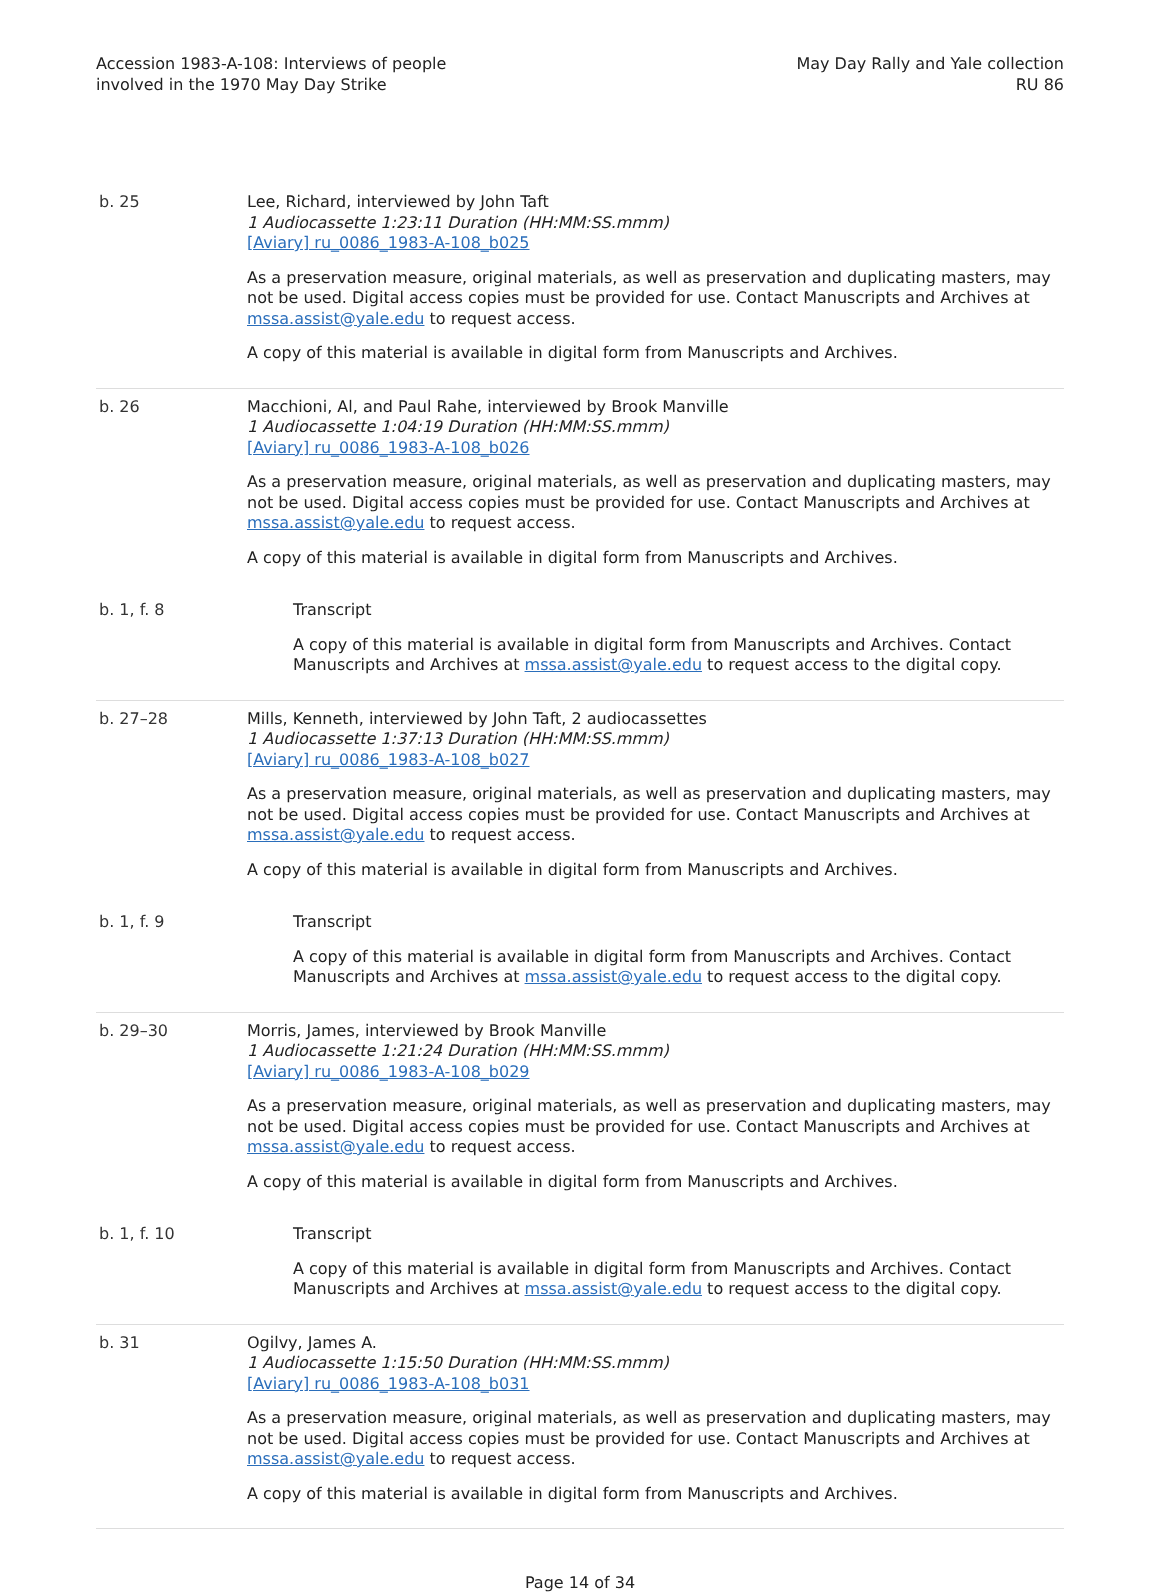Accession 1983-A-108: Interviews of people
involved in the 1970 May Day Strike
May Day Rally and Yale collection
RU 86
| b. 25 | Lee, Richard, interviewed by John Taft 1 Audiocassette 1:23:11 Duration (HH:MM:SS.mmm) [Aviary] ru_0086_1983-A-108_b025 As a preservation measure, original materials, as well as preservation and duplicating masters, may not be used. Digital access copies must be provided for use. Contact Manuscripts and Archives at mssa.assist@yale.edu to request access. A copy of this material is available in digital form from Manuscripts and Archives. |
| b. 26 | Macchioni, Al, and Paul Rahe, interviewed by Brook Manville 1 Audiocassette 1:04:19 Duration (HH:MM:SS.mmm) [Aviary] ru_0086_1983-A-108_b026 As a preservation measure, original materials, as well as preservation and duplicating masters, may not be used. Digital access copies must be provided for use. Contact Manuscripts and Archives at mssa.assist@yale.edu to request access. A copy of this material is available in digital form from Manuscripts and Archives. |
| b. 1, f. 8 | Transcript A copy of this material is available in digital form from Manuscripts and Archives. Contact Manuscripts and Archives at mssa.assist@yale.edu to request access to the digital copy. |
| b. 27–28 | Mills, Kenneth, interviewed by John Taft, 2 audiocassettes 1 Audiocassette 1:37:13 Duration (HH:MM:SS.mmm) [Aviary] ru_0086_1983-A-108_b027 As a preservation measure, original materials, as well as preservation and duplicating masters, may not be used. Digital access copies must be provided for use. Contact Manuscripts and Archives at mssa.assist@yale.edu to request access. A copy of this material is available in digital form from Manuscripts and Archives. |
| b. 1, f. 9 | Transcript A copy of this material is available in digital form from Manuscripts and Archives. Contact Manuscripts and Archives at mssa.assist@yale.edu to request access to the digital copy. |
| b. 29–30 | Morris, James, interviewed by Brook Manville 1 Audiocassette 1:21:24 Duration (HH:MM:SS.mmm) [Aviary] ru_0086_1983-A-108_b029 As a preservation measure, original materials, as well as preservation and duplicating masters, may not be used. Digital access copies must be provided for use. Contact Manuscripts and Archives at mssa.assist@yale.edu to request access. A copy of this material is available in digital form from Manuscripts and Archives. |
| b. 1, f. 10 | Transcript A copy of this material is available in digital form from Manuscripts and Archives. Contact Manuscripts and Archives at mssa.assist@yale.edu to request access to the digital copy. |
| b. 31 | Ogilvy, James A. 1 Audiocassette 1:15:50 Duration (HH:MM:SS.mmm) [Aviary] ru_0086_1983-A-108_b031 As a preservation measure, original materials, as well as preservation and duplicating masters, may not be used. Digital access copies must be provided for use. Contact Manuscripts and Archives at mssa.assist@yale.edu to request access. A copy of this material is available in digital form from Manuscripts and Archives. |
Page 14 of 34